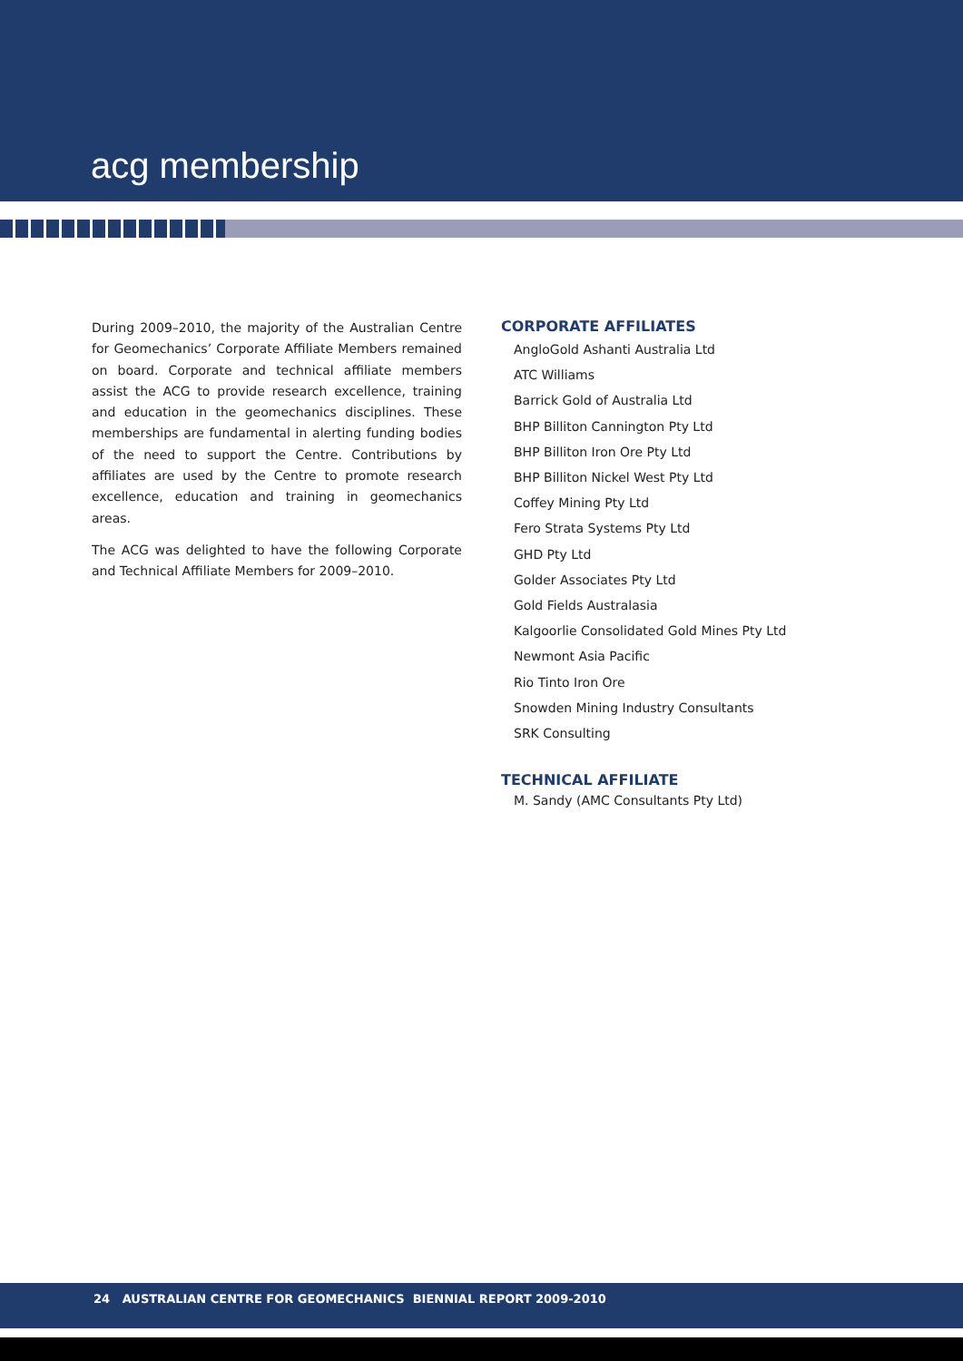acg membership
During 2009–2010, the majority of the Australian Centre for Geomechanics’ Corporate Affiliate Members remained on board. Corporate and technical affiliate members assist the ACG to provide research excellence, training and education in the geomechanics disciplines. These memberships are fundamental in alerting funding bodies of the need to support the Centre. Contributions by affiliates are used by the Centre to promote research excellence, education and training in geomechanics areas.
The ACG was delighted to have the following Corporate and Technical Affiliate Members for 2009–2010.
CORPORATE AFFILIATES
AngloGold Ashanti Australia Ltd
ATC Williams
Barrick Gold of Australia Ltd
BHP Billiton Cannington Pty Ltd
BHP Billiton Iron Ore Pty Ltd
BHP Billiton Nickel West Pty Ltd
Coffey Mining Pty Ltd
Fero Strata Systems Pty Ltd
GHD Pty Ltd
Golder Associates Pty Ltd
Gold Fields Australasia
Kalgoorlie Consolidated Gold Mines Pty Ltd
Newmont Asia Pacific
Rio Tinto Iron Ore
Snowden Mining Industry Consultants
SRK Consulting
TECHNICAL AFFILIATE
M. Sandy (AMC Consultants Pty Ltd)
24 AUSTRALIAN CENTRE FOR GEOMECHANICS BIENNIAL REPORT 2009-2010